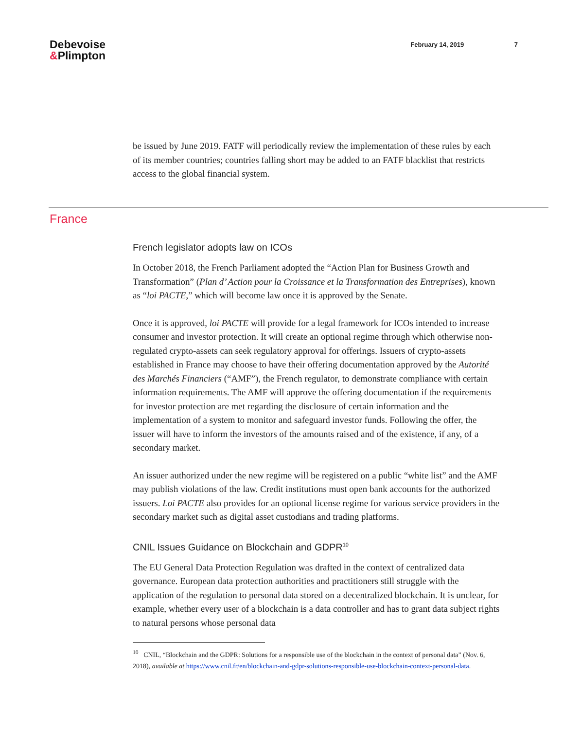Debevoise
&Plimpton
February 14, 2019 7
be issued by June 2019. FATF will periodically review the implementation of these rules by each of its member countries; countries falling short may be added to an FATF blacklist that restricts access to the global financial system.
France
French legislator adopts law on ICOs
In October 2018, the French Parliament adopted the “Action Plan for Business Growth and Transformation” (Plan d’ Action pour la Croissance et la Transformation des Entreprises), known as “loi PACTE,” which will become law once it is approved by the Senate.
Once it is approved, loi PACTE will provide for a legal framework for ICOs intended to increase consumer and investor protection. It will create an optional regime through which otherwise non-regulated crypto-assets can seek regulatory approval for offerings. Issuers of crypto-assets established in France may choose to have their offering documentation approved by the Autorité des Marchés Financiers (“AMF”), the French regulator, to demonstrate compliance with certain information requirements. The AMF will approve the offering documentation if the requirements for investor protection are met regarding the disclosure of certain information and the implementation of a system to monitor and safeguard investor funds. Following the offer, the issuer will have to inform the investors of the amounts raised and of the existence, if any, of a secondary market.
An issuer authorized under the new regime will be registered on a public “white list” and the AMF may publish violations of the law. Credit institutions must open bank accounts for the authorized issuers. Loi PACTE also provides for an optional license regime for various service providers in the secondary market such as digital asset custodians and trading platforms.
CNIL Issues Guidance on Blockchain and GDPR<sup>10</sup>
The EU General Data Protection Regulation was drafted in the context of centralized data governance. European data protection authorities and practitioners still struggle with the application of the regulation to personal data stored on a decentralized blockchain. It is unclear, for example, whether every user of a blockchain is a data controller and has to grant data subject rights to natural persons whose personal data
<sup>10</sup> CNIL, “Blockchain and the GDPR: Solutions for a responsible use of the blockchain in the context of personal data” (Nov. 6, 2018), available at https://www.cnil.fr/en/blockchain-and-gdpr-solutions-responsible-use-blockchain-context-personal-data.